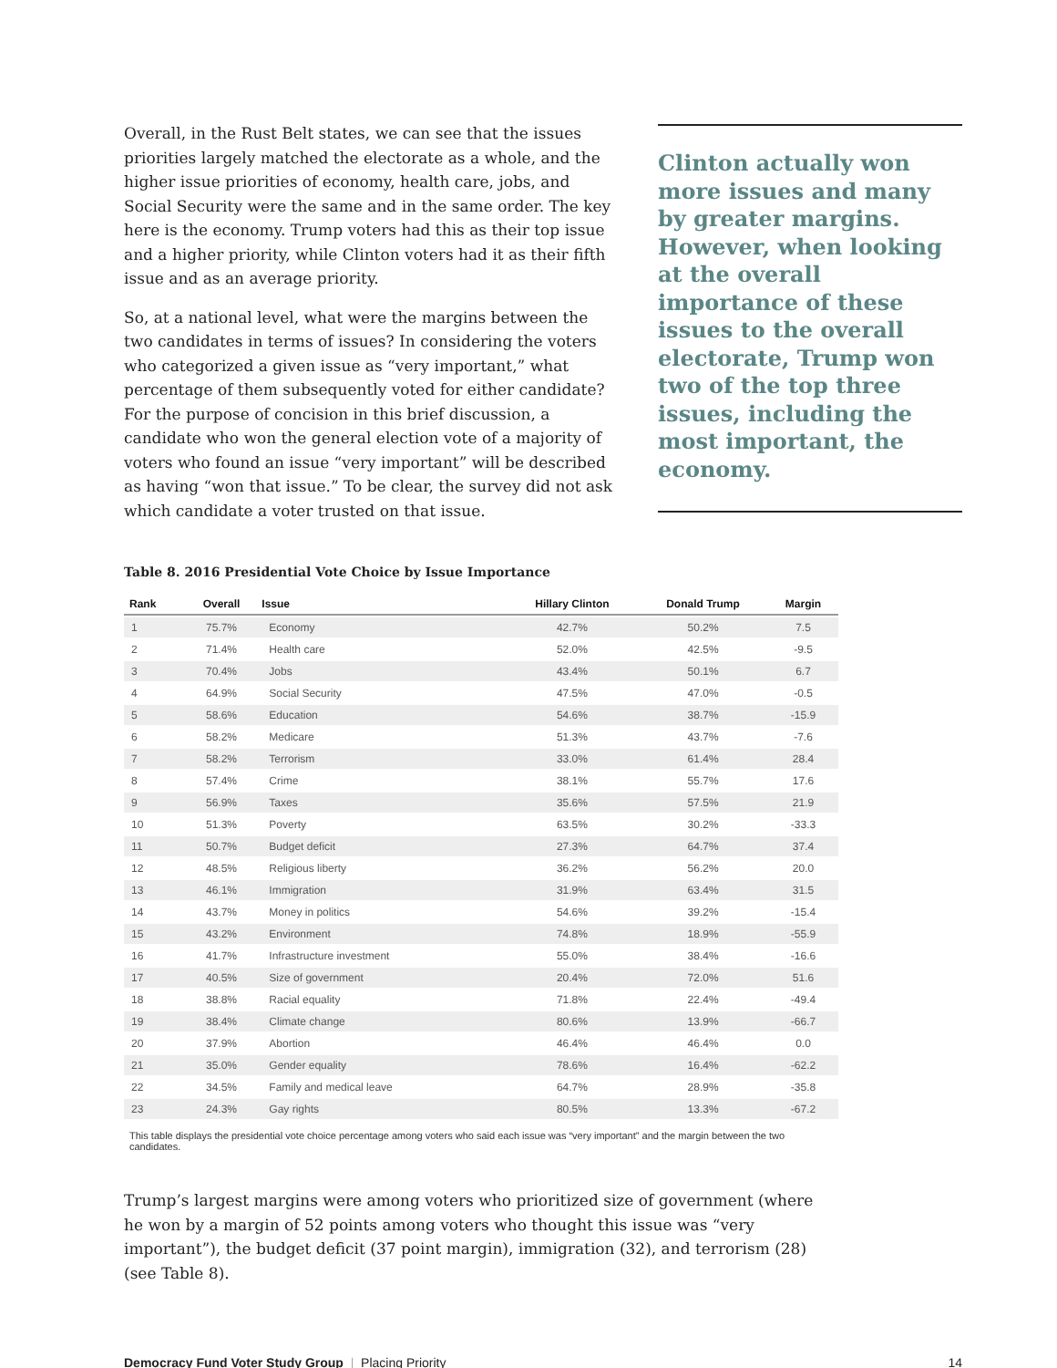Overall, in the Rust Belt states, we can see that the issues priorities largely matched the electorate as a whole, and the higher issue priorities of economy, health care, jobs, and Social Security were the same and in the same order. The key here is the economy. Trump voters had this as their top issue and a higher priority, while Clinton voters had it as their fifth issue and as an average priority.
So, at a national level, what were the margins between the two candidates in terms of issues? In considering the voters who categorized a given issue as “very important,” what percentage of them subsequently voted for either candidate? For the purpose of concision in this brief discussion, a candidate who won the general election vote of a majority of voters who found an issue “very important” will be described as having “won that issue.” To be clear, the survey did not ask which candidate a voter trusted on that issue.
Clinton actually won more issues and many by greater margins. However, when looking at the overall importance of these issues to the overall electorate, Trump won two of the top three issues, including the most important, the economy.
Table 8. 2016 Presidential Vote Choice by Issue Importance
| Rank | Overall | Issue | Hillary Clinton | Donald Trump | Margin |
| --- | --- | --- | --- | --- | --- |
| 1 | 75.7% | Economy | 42.7% | 50.2% | 7.5 |
| 2 | 71.4% | Health care | 52.0% | 42.5% | -9.5 |
| 3 | 70.4% | Jobs | 43.4% | 50.1% | 6.7 |
| 4 | 64.9% | Social Security | 47.5% | 47.0% | -0.5 |
| 5 | 58.6% | Education | 54.6% | 38.7% | -15.9 |
| 6 | 58.2% | Medicare | 51.3% | 43.7% | -7.6 |
| 7 | 58.2% | Terrorism | 33.0% | 61.4% | 28.4 |
| 8 | 57.4% | Crime | 38.1% | 55.7% | 17.6 |
| 9 | 56.9% | Taxes | 35.6% | 57.5% | 21.9 |
| 10 | 51.3% | Poverty | 63.5% | 30.2% | -33.3 |
| 11 | 50.7% | Budget deficit | 27.3% | 64.7% | 37.4 |
| 12 | 48.5% | Religious liberty | 36.2% | 56.2% | 20.0 |
| 13 | 46.1% | Immigration | 31.9% | 63.4% | 31.5 |
| 14 | 43.7% | Money in politics | 54.6% | 39.2% | -15.4 |
| 15 | 43.2% | Environment | 74.8% | 18.9% | -55.9 |
| 16 | 41.7% | Infrastructure investment | 55.0% | 38.4% | -16.6 |
| 17 | 40.5% | Size of government | 20.4% | 72.0% | 51.6 |
| 18 | 38.8% | Racial equality | 71.8% | 22.4% | -49.4 |
| 19 | 38.4% | Climate change | 80.6% | 13.9% | -66.7 |
| 20 | 37.9% | Abortion | 46.4% | 46.4% | 0.0 |
| 21 | 35.0% | Gender equality | 78.6% | 16.4% | -62.2 |
| 22 | 34.5% | Family and medical leave | 64.7% | 28.9% | -35.8 |
| 23 | 24.3% | Gay rights | 80.5% | 13.3% | -67.2 |
This table displays the presidential vote choice percentage among voters who said each issue was “very important” and the margin between the two candidates.
Trump’s largest margins were among voters who prioritized size of government (where he won by a margin of 52 points among voters who thought this issue was “very important”), the budget deficit (37 point margin), immigration (32), and terrorism (28) (see Table 8).
Democracy Fund Voter Study Group | Placing Priority
14